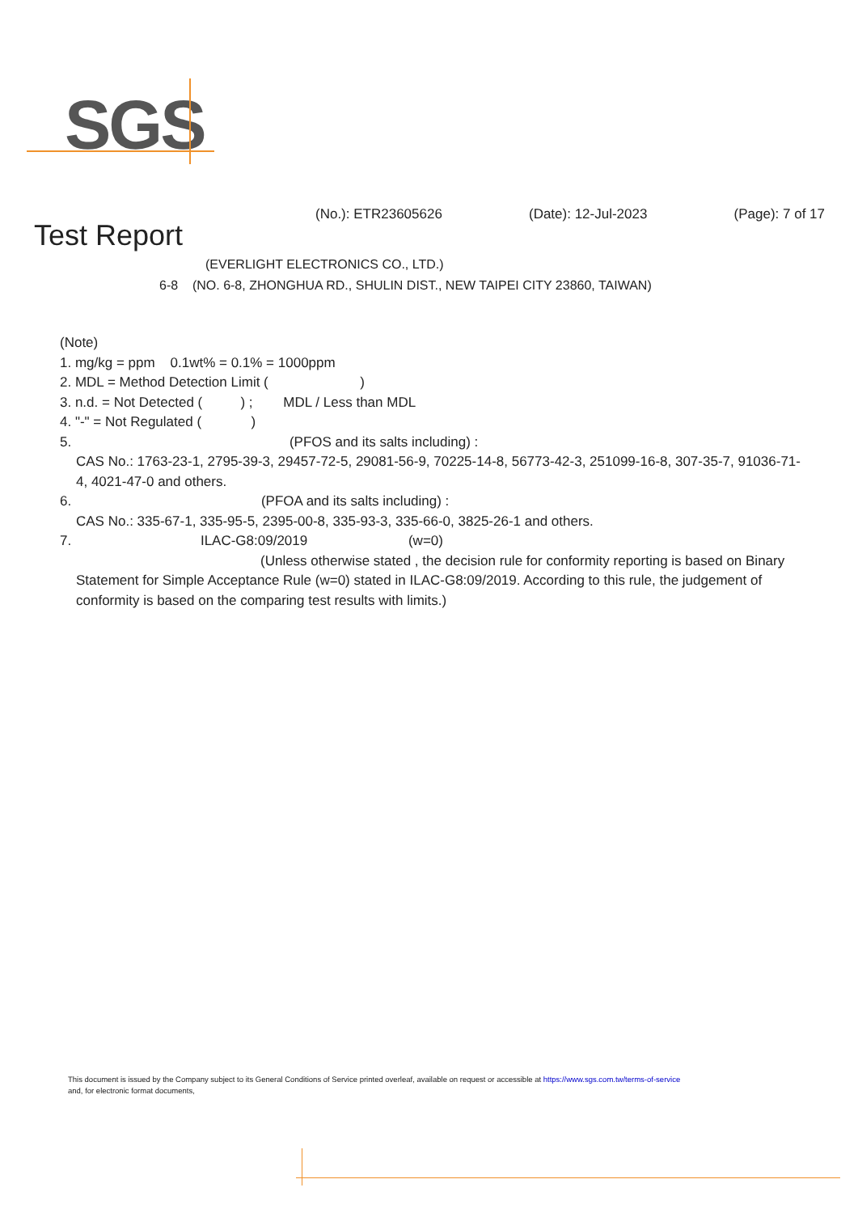SGS
(No.): ETR23605626 (Date): 12-Jul-2023 (Page): 7 of 17
Test Report
(EVERLIGHT ELECTRONICS CO., LTD.)
6-8 (NO. 6-8, ZHONGHUA RD., SHULIN DIST., NEW TAIPEI CITY 23860, TAIWAN)
(Note)
1. mg/kg = ppm 0.1wt% = 0.1% = 1000ppm
2. MDL = Method Detection Limit ( )
3. n.d. = Not Detected ( ) ; MDL / Less than MDL
4. "-" = Not Regulated ( )
5. (PFOS and its salts including) :
CAS No.: 1763-23-1, 2795-39-3, 29457-72-5, 29081-56-9, 70225-14-8, 56773-42-3, 251099-16-8, 307-35-7, 91036-71-4, 4021-47-0 and others.
6. (PFOA and its salts including) :
CAS No.: 335-67-1, 335-95-5, 2395-00-8, 335-93-3, 335-66-0, 3825-26-1 and others.
7. ILAC-G8:09/2019 (w=0)
(Unless otherwise stated , the decision rule for conformity reporting is based on Binary Statement for Simple Acceptance Rule (w=0) stated in ILAC-G8:09/2019. According to this rule, the judgement of conformity is based on the comparing test results with limits.)
This document is issued by the Company subject to its General Conditions of Service printed overleaf, available on request or accessible at https://www.sgs.com.tw/terms-of-service
and, for electronic format documents,